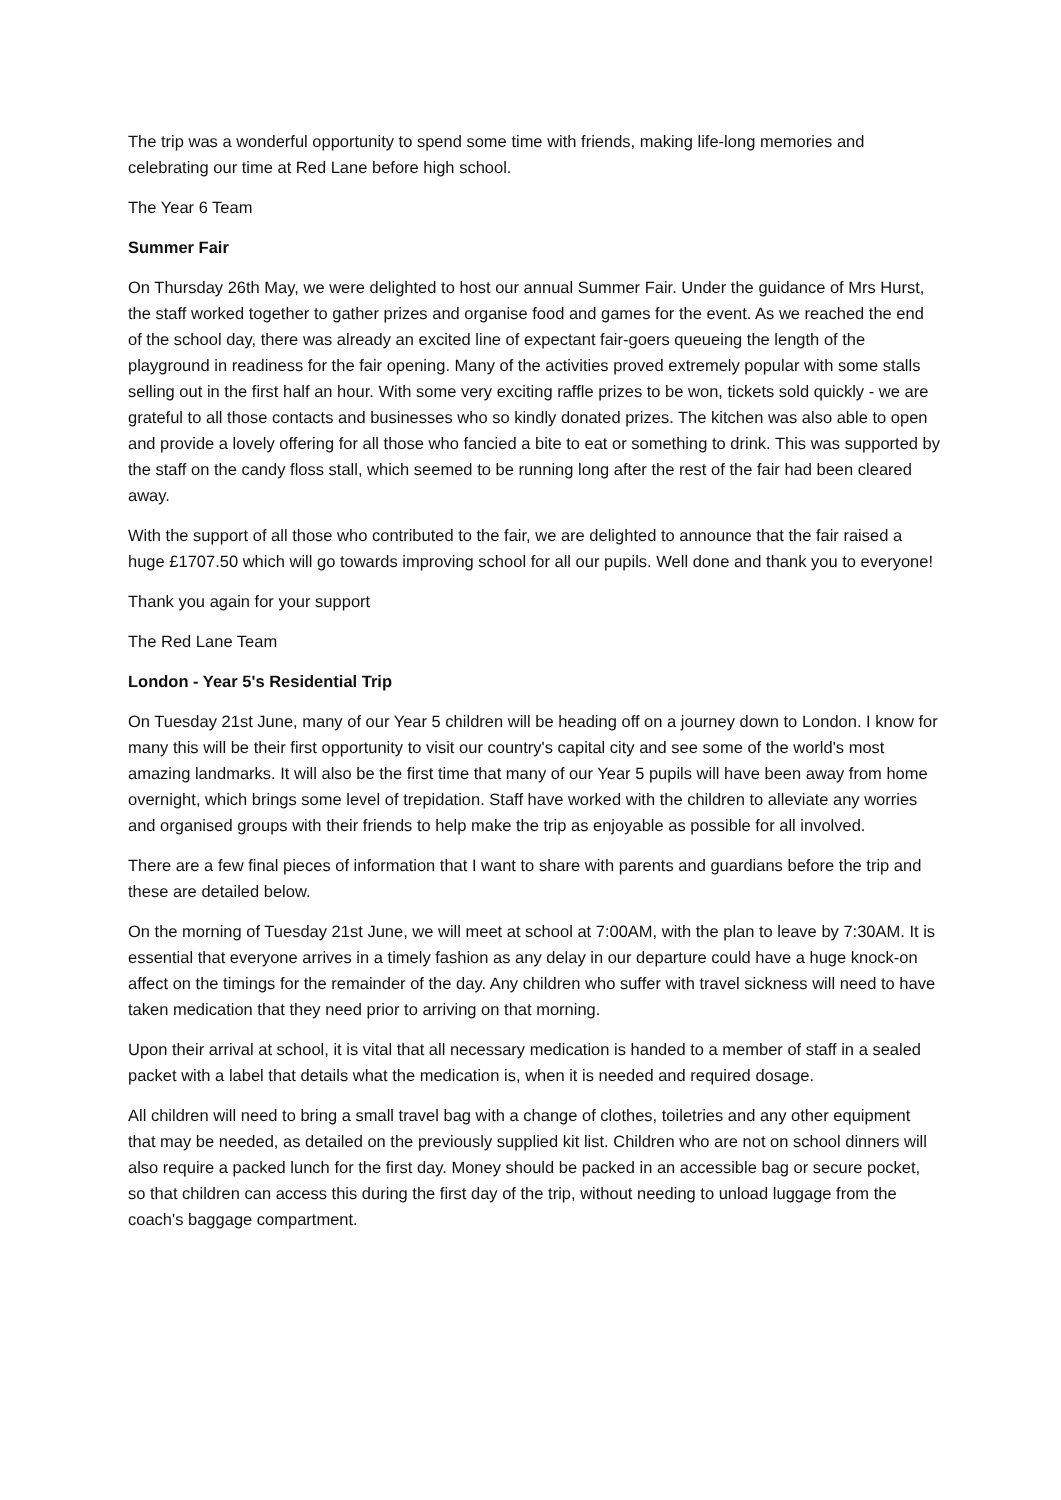The trip was a wonderful opportunity to spend some time with friends, making life-long memories and celebrating our time at Red Lane before high school.
The Year 6 Team
Summer Fair
On Thursday 26th May, we were delighted to host our annual Summer Fair. Under the guidance of Mrs Hurst, the staff worked together to gather prizes and organise food and games for the event. As we reached the end of the school day, there was already an excited line of expectant fair-goers queueing the length of the playground in readiness for the fair opening. Many of the activities proved extremely popular with some stalls selling out in the first half an hour. With some very exciting raffle prizes to be won, tickets sold quickly - we are grateful to all those contacts and businesses who so kindly donated prizes. The kitchen was also able to open and provide a lovely offering for all those who fancied a bite to eat or something to drink. This was supported by the staff on the candy floss stall, which seemed to be running long after the rest of the fair had been cleared away.
With the support of all those who contributed to the fair, we are delighted to announce that the fair raised a huge £1707.50 which will go towards improving school for all our pupils. Well done and thank you to everyone!
Thank you again for your support
The Red Lane Team
London - Year 5's Residential Trip
On Tuesday 21st June, many of our Year 5 children will be heading off on a journey down to London. I know for many this will be their first opportunity to visit our country's capital city and see some of the world's most amazing landmarks. It will also be the first time that many of our Year 5 pupils will have been away from home overnight, which brings some level of trepidation. Staff have worked with the children to alleviate any worries and organised groups with their friends to help make the trip as enjoyable as possible for all involved.
There are a few final pieces of information that I want to share with parents and guardians before the trip and these are detailed below.
On the morning of Tuesday 21st June, we will meet at school at 7:00AM, with the plan to leave by 7:30AM. It is essential that everyone arrives in a timely fashion as any delay in our departure could have a huge knock-on affect on the timings for the remainder of the day. Any children who suffer with travel sickness will need to have taken medication that they need prior to arriving on that morning.
Upon their arrival at school, it is vital that all necessary medication is handed to a member of staff in a sealed packet with a label that details what the medication is, when it is needed and required dosage.
All children will need to bring a small travel bag with a change of clothes, toiletries and any other equipment that may be needed, as detailed on the previously supplied kit list. Children who are not on school dinners will also require a packed lunch for the first day. Money should be packed in an accessible bag or secure pocket, so that children can access this during the first day of the trip, without needing to unload luggage from the coach's baggage compartment.